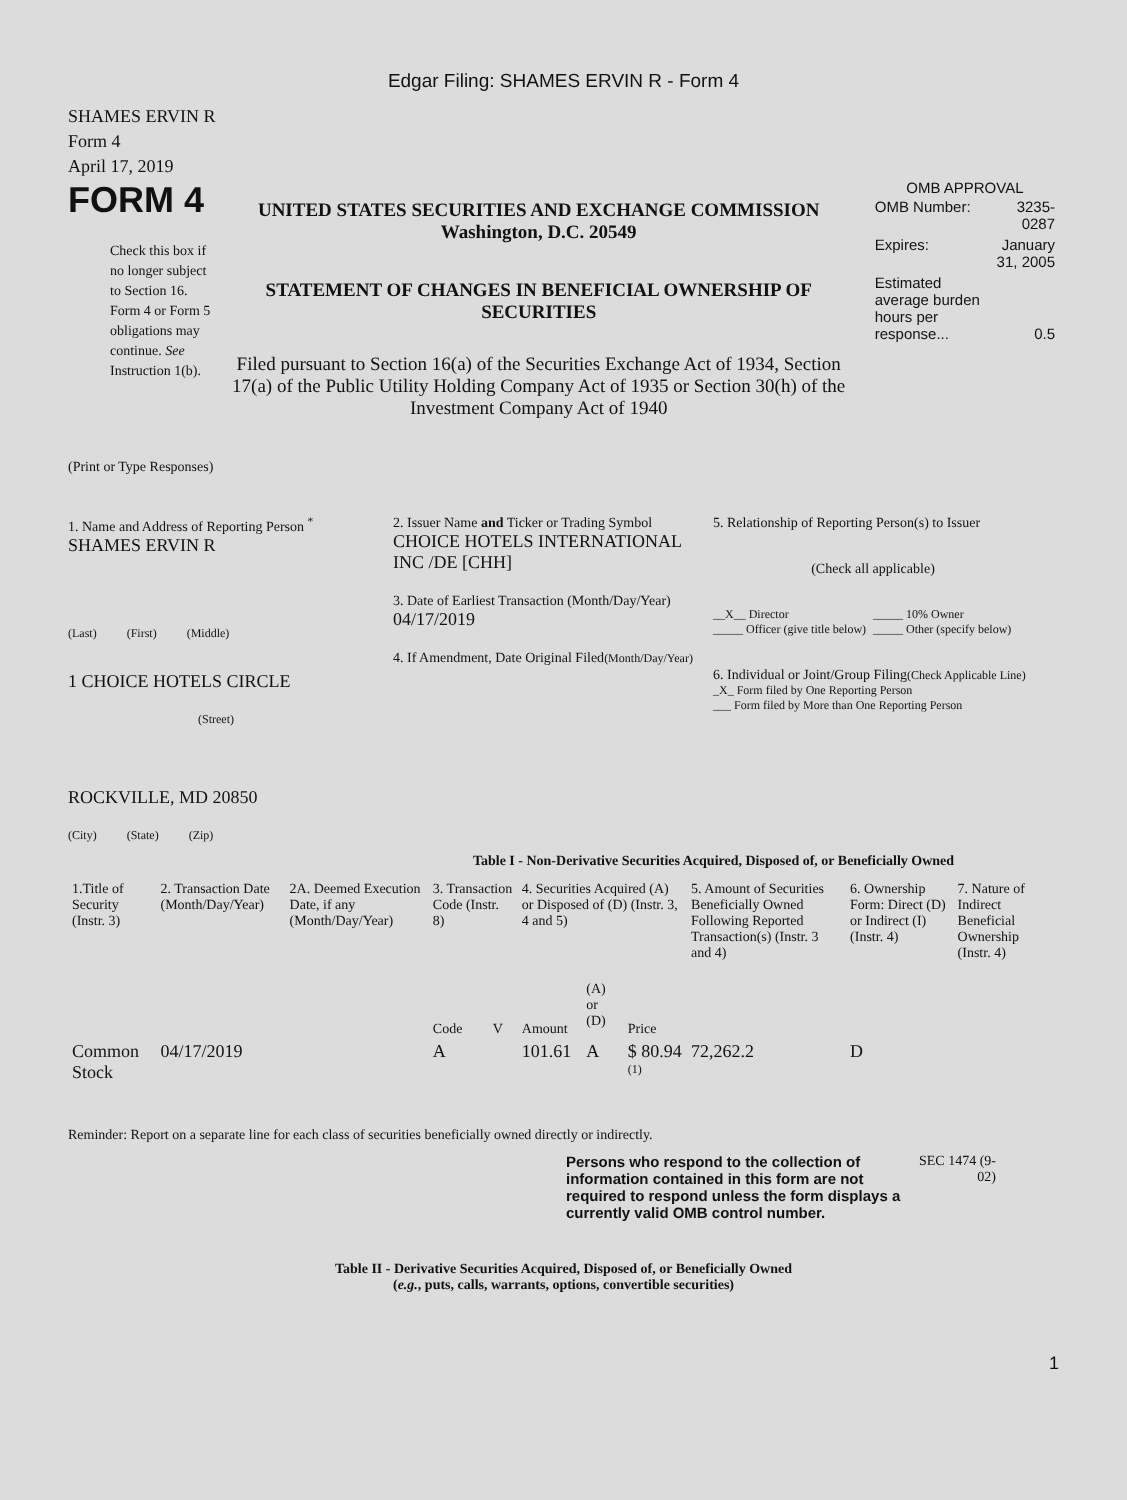Edgar Filing: SHAMES ERVIN R - Form 4
SHAMES ERVIN R
Form 4
April 17, 2019
FORM 4
Check this box if no longer subject to Section 16. Form 4 or Form 5 obligations may continue. See Instruction 1(b).
UNITED STATES SECURITIES AND EXCHANGE COMMISSION
Washington, D.C. 20549
STATEMENT OF CHANGES IN BENEFICIAL OWNERSHIP OF SECURITIES
Filed pursuant to Section 16(a) of the Securities Exchange Act of 1934, Section 17(a) of the Public Utility Holding Company Act of 1935 or Section 30(h) of the Investment Company Act of 1940
OMB APPROVAL
| OMB Number: | 3235-0287 |
| Expires: | January 31, 2005 |
| Estimated average burden hours per response... | 0.5 |
(Print or Type Responses)
1. Name and Address of Reporting Person <sup>*</sup>
SHAMES ERVIN R
(Last) (First) (Middle)
1 CHOICE HOTELS CIRCLE
(Street)
ROCKVILLE, MD 20850
(City) (State) (Zip)
2. Issuer Name and Ticker or Trading Symbol
CHOICE HOTELS INTERNATIONAL INC /DE [CHH]
3. Date of Earliest Transaction (Month/Day/Year)
04/17/2019
4. If Amendment, Date Original Filed(Month/Day/Year)
5. Relationship of Reporting Person(s) to Issuer
(Check all applicable)
__X__ Director
_____ Officer (give title below)
_____ 10% Owner
_____ Other (specify below)
6. Individual or Joint/Group Filing(Check Applicable Line)
_X_ Form filed by One Reporting Person
___ Form filed by More than One Reporting Person
Table I - Non-Derivative Securities Acquired, Disposed of, or Beneficially Owned
| 1.Title of Security (Instr. 3) | 2. Transaction Date (Month/Day/Year) | 2A. Deemed Execution Date, if any (Month/Day/Year) | 3. Transaction Code (Instr. 8) | | 4. Securities Acquired (A) or Disposed of (D) (Instr. 3, 4 and 5) | | | 5. Amount of Securities Beneficially Owned Following Reported Transaction(s) (Instr. 3 and 4) | 6. Ownership Form: Direct (D) or Indirect (I) (Instr. 4) | 7. Nature of Indirect Beneficial Ownership (Instr. 4) |
| --- | --- | --- | --- | --- | --- | --- | --- | --- | --- | --- |
| | | | Code | V | Amount | (A) or (D) | Price | | | |
| Common Stock | 04/17/2019 | | A | | 101.61 | A | $ 80.94 <sup>(1)</sup> | 72,262.2 | D | |
Reminder: Report on a separate line for each class of securities beneficially owned directly or indirectly.
Persons who respond to the collection of information contained in this form are not required to respond unless the form displays a currently valid OMB control number.
SEC 1474 (9-02)
Table II - Derivative Securities Acquired, Disposed of, or Beneficially Owned
(e.g., puts, calls, warrants, options, convertible securities)
1